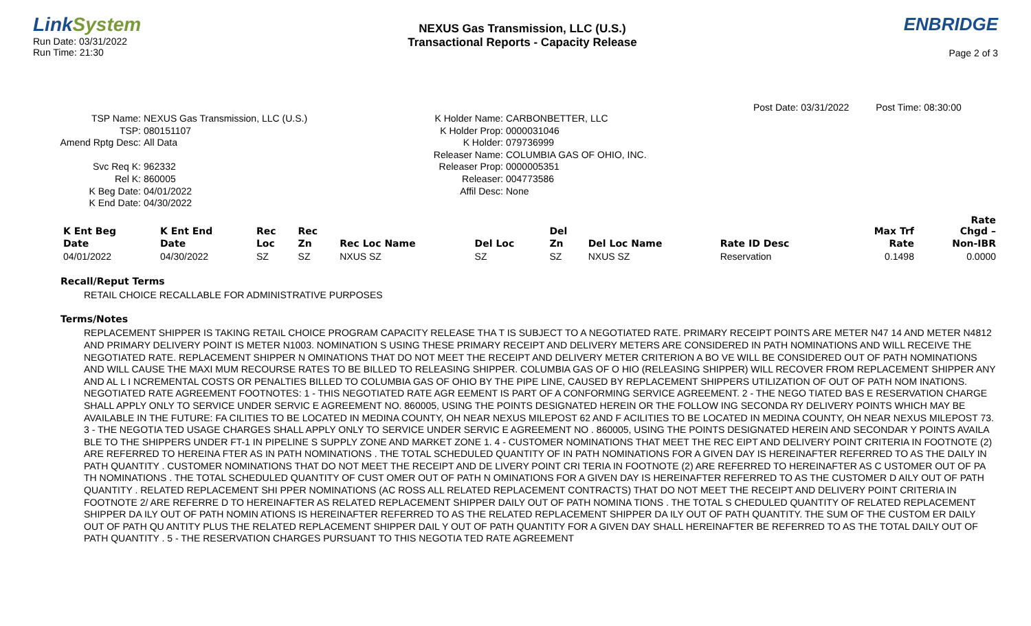LinkSystem
Run Date: 03/31/2022
Run Time: 21:30
NEXUS Gas Transmission, LLC (U.S.)
Transactional Reports - Capacity Release
ENBRIDGE
Page 2 of 3
Post Date: 03/31/2022 Post Time: 08:30:00
TSP Name:
TSP:
Amend Rptg Desc:
Svc Req K:
Rel K:
K Beg Date:
K End Date:
NEXUS Gas Transmission, LLC (U.S.)
080151107
All Data
962332
860005
04/01/2022
04/30/2022
K Holder Name:
K Holder Prop:
K Holder:
Releaser Name:
Releaser Prop:
Releaser:
Affil Desc:
CARBONBETTER, LLC
0000031046
079736999
COLUMBIA GAS OF OHIO, INC.
0000005351
004773586
None
| K Ent Beg | K Ent End | Rec | Rec | | | Del | | | Max Trf | Rate Chgd – |
| --- | --- | --- | --- | --- | --- | --- | --- | --- | --- | --- |
| Date | Date | Loc | Zn | Rec Loc Name | Del Loc | Zn | Del Loc Name | Rate ID Desc | Rate | Non-IBR |
| 04/01/2022 | 04/30/2022 | SZ | SZ | NXUS SZ | SZ | SZ | NXUS SZ | Reservation | 0.1498 | 0.0000 |
Recall/Reput Terms
RETAIL CHOICE RECALLABLE FOR ADMINISTRATIVE PURPOSES
Terms/Notes
REPLACEMENT SHIPPER IS TAKING RETAIL CHOICE PROGRAM CAPACITY RELEASE THA T IS SUBJECT TO A NEGOTIATED RATE. PRIMARY RECEIPT POINTS ARE METER N47 14 AND METER N4812 AND PRIMARY DELIVERY POINT IS METER N1003. NOMINATION S USING THESE PRIMARY RECEIPT AND DELIVERY METERS ARE CONSIDERED IN PATH NOMINATIONS AND WILL RECEIVE THE NEGOTIATED RATE. REPLACEMENT SHIPPER N OMINATIONS THAT DO NOT MEET THE RECEIPT AND DELIVERY METER CRITERION A BO VE WILL BE CONSIDERED OUT OF PATH NOMINATIONS AND WILL CAUSE THE MAXI MUM RECOURSE RATES TO BE BILLED TO RELEASING SHIPPER. COLUMBIA GAS OF O HIO (RELEASING SHIPPER) WILL RECOVER FROM REPLACEMENT SHIPPER ANY AND AL L I NCREMENTAL COSTS OR PENALTIES BILLED TO COLUMBIA GAS OF OHIO BY THE PIPE LINE, CAUSED BY REPLACEMENT SHIPPERS UTILIZATION OF OUT OF PATH NOM INATIONS. NEGOTIATED RATE AGREEMENT FOOTNOTES: 1 - THIS NEGOTIATED RATE AGR EEMENT IS PART OF A CONFORMING SERVICE AGREEMENT. 2 - THE NEGO TIATED BAS E RESERVATION CHARGE SHALL APPLY ONLY TO SERVICE UNDER SERVIC E AGREEMENT NO. 860005, USING THE POINTS DESIGNATED HEREIN OR THE FOLLOW ING SECONDA RY DELIVERY POINTS WHICH MAY BE AVAILABLE IN THE FUTURE: FA CILITIES TO BE LOCATED IN MEDINA COUNTY, OH NEAR NEXUS MILEPOST 62 AND F ACILITIES TO BE LOCATED IN MEDINA COUNTY, OH NEAR NEXUS MILEPOST 73. 3 - THE NEGOTIA TED USAGE CHARGES SHALL APPLY ONLY TO SERVICE UNDER SERVIC E AGREEMENT NO . 860005, USING THE POINTS DESIGNATED HEREIN AND SECONDAR Y POINTS AVAILA BLE TO THE SHIPPERS UNDER FT-1 IN PIPELINE S SUPPLY ZONE AND MARKET ZONE 1. 4 - CUSTOMER NOMINATIONS THAT MEET THE REC EIPT AND DELIVERY POINT CRITERIA IN FOOTNOTE (2) ARE REFERRED TO HEREINA FTER AS IN PATH NOMINATIONS . THE TOTAL SCHEDULED QUANTITY OF IN PATH NOMINATIONS FOR A GIVEN DAY IS HEREINAFTER REFERRED TO AS THE DAILY IN PATH QUANTITY . CUSTOMER NOMINATIONS THAT DO NOT MEET THE RECEIPT AND DE LIVERY POINT CRI TERIA IN FOOTNOTE (2) ARE REFERRED TO HEREINAFTER AS C USTOMER OUT OF PA TH NOMINATIONS . THE TOTAL SCHEDULED QUANTITY OF CUST OMER OUT OF PATH N OMINATIONS FOR A GIVEN DAY IS HEREINAFTER REFERRED TO AS THE CUSTOMER D AILY OUT OF PATH QUANTITY . RELATED REPLACEMENT SHI PPER NOMINATIONS (AC ROSS ALL RELATED REPLACEMENT CONTRACTS) THAT DO NOT MEET THE RECEIPT AND DELIVERY POINT CRITERIA IN FOOTNOTE 2/ ARE REFERRE D TO HEREINAFTER AS RELATED REPLACEMENT SHIPPER DAILY OUT OF PATH NOMINA TIONS . THE TOTAL S CHEDULED QUANTITY OF RELATED REPLACEMENT SHIPPER DA ILY OUT OF PATH NOMIN ATIONS IS HEREINAFTER REFERRED TO AS THE RELATED REPLACEMENT SHIPPER DA ILY OUT OF PATH QUANTITY. THE SUM OF THE CUSTOM ER DAILY OUT OF PATH QU ANTITY PLUS THE RELATED REPLACEMENT SHIPPER DAIL Y OUT OF PATH QUANTITY FOR A GIVEN DAY SHALL HEREINAFTER BE REFERRED TO AS THE TOTAL DAILY OUT OF PATH QUANTITY . 5 - THE RESERVATION CHARGES PURSUANT TO THIS NEGOTIA TED RATE AGREEMENT